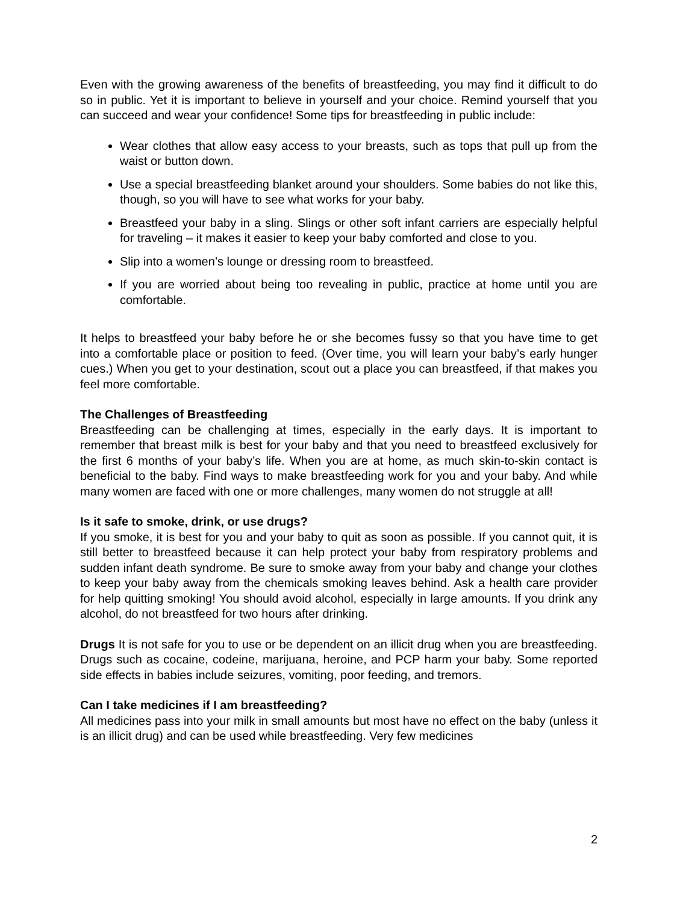Even with the growing awareness of the benefits of breastfeeding, you may find it difficult to do so in public. Yet it is important to believe in yourself and your choice. Remind yourself that you can succeed and wear your confidence! Some tips for breastfeeding in public include:
Wear clothes that allow easy access to your breasts, such as tops that pull up from the waist or button down.
Use a special breastfeeding blanket around your shoulders. Some babies do not like this, though, so you will have to see what works for your baby.
Breastfeed your baby in a sling. Slings or other soft infant carriers are especially helpful for traveling – it makes it easier to keep your baby comforted and close to you.
Slip into a women’s lounge or dressing room to breastfeed.
If you are worried about being too revealing in public, practice at home until you are comfortable.
It helps to breastfeed your baby before he or she becomes fussy so that you have time to get into a comfortable place or position to feed. (Over time, you will learn your baby’s early hunger cues.) When you get to your destination, scout out a place you can breastfeed, if that makes you feel more comfortable.
The Challenges of Breastfeeding
Breastfeeding can be challenging at times, especially in the early days. It is important to remember that breast milk is best for your baby and that you need to breastfeed exclusively for the first 6 months of your baby’s life. When you are at home, as much skin-to-skin contact is beneficial to the baby. Find ways to make breastfeeding work for you and your baby. And while many women are faced with one or more challenges, many women do not struggle at all!
Is it safe to smoke, drink, or use drugs?
If you smoke, it is best for you and your baby to quit as soon as possible. If you cannot quit, it is still better to breastfeed because it can help protect your baby from respiratory problems and sudden infant death syndrome. Be sure to smoke away from your baby and change your clothes to keep your baby away from the chemicals smoking leaves behind. Ask a health care provider for help quitting smoking! You should avoid alcohol, especially in large amounts. If you drink any alcohol, do not breastfeed for two hours after drinking.
Drugs It is not safe for you to use or be dependent on an illicit drug when you are breastfeeding. Drugs such as cocaine, codeine, marijuana, heroine, and PCP harm your baby. Some reported side effects in babies include seizures, vomiting, poor feeding, and tremors.
Can I take medicines if I am breastfeeding?
All medicines pass into your milk in small amounts but most have no effect on the baby (unless it is an illicit drug) and can be used while breastfeeding. Very few medicines
2